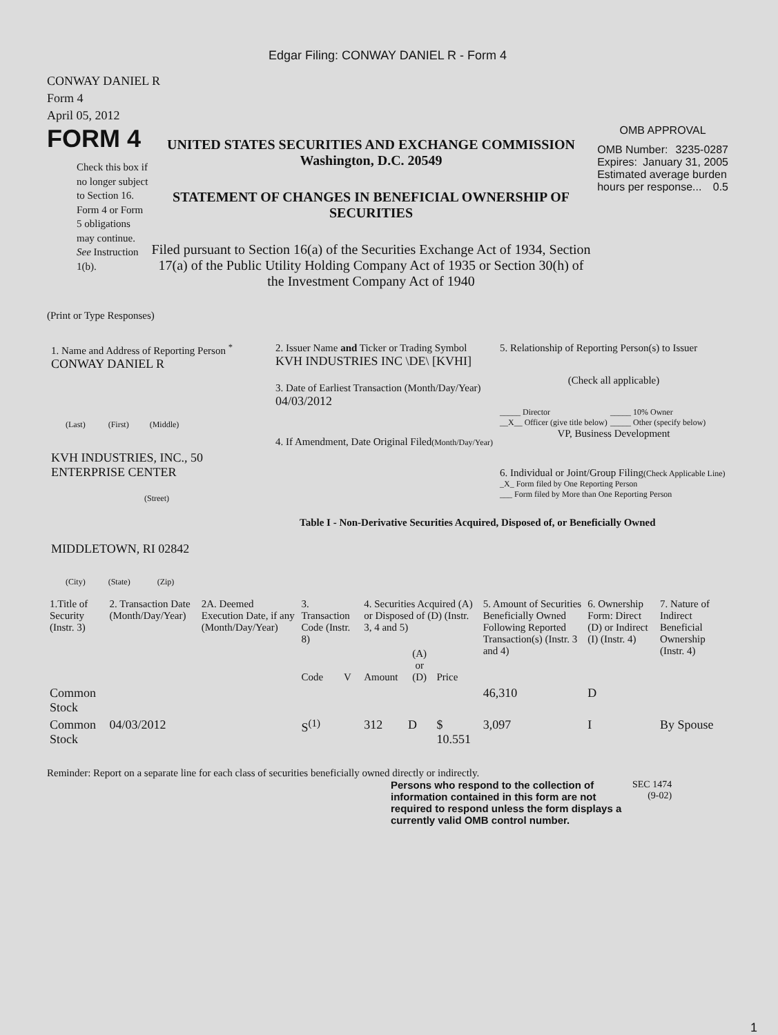Edgar Filing: CONWAY DANIEL R - Form 4
CONWAY DANIEL R
Form 4
April 05, 2012
FORM 4
Check this box if no longer subject to Section 16. Form 4 or Form 5 obligations may continue. See Instruction 1(b).
UNITED STATES SECURITIES AND EXCHANGE COMMISSION
Washington, D.C. 20549
STATEMENT OF CHANGES IN BENEFICIAL OWNERSHIP OF SECURITIES
Filed pursuant to Section 16(a) of the Securities Exchange Act of 1934, Section 17(a) of the Public Utility Holding Company Act of 1935 or Section 30(h) of the Investment Company Act of 1940
OMB APPROVAL
OMB Number: 3235-0287
Expires: January 31, 2005
Estimated average burden hours per response... 0.5
(Print or Type Responses)
1. Name and Address of Reporting Person <sup>*</sup>
CONWAY DANIEL R
(Last) (First) (Middle)
KVH INDUSTRIES, INC., 50 ENTERPRISE CENTER
(Street)
MIDDLETOWN, RI 02842
(City) (State) (Zip)
2. Issuer Name and Ticker or Trading Symbol
KVH INDUSTRIES INC \DE\ [KVHI]
3. Date of Earliest Transaction (Month/Day/Year)
04/03/2012
4. If Amendment, Date Original Filed(Month/Day/Year)
5. Relationship of Reporting Person(s) to Issuer
(Check all applicable)
_____ Director
__X__ Officer (give title below) _____ 10% Owner
_____ Other (specify below)
VP, Business Development
6. Individual or Joint/Group Filing(Check Applicable Line)
_X_ Form filed by One Reporting Person
___ Form filed by More than One Reporting Person
Table I - Non-Derivative Securities Acquired, Disposed of, or Beneficially Owned
| 1.Title of Security (Instr. 3) | 2. Transaction Date (Month/Day/Year) | 2A. Deemed Execution Date, if any (Month/Day/Year) | 3. Transaction Code (Instr. 8) | | 4. Securities Acquired (A) or Disposed of (D) (Instr. 3, 4 and 5) | | | 5. Amount of Securities Beneficially Owned Following Reported Transaction(s) (Instr. 3 and 4) | 6. Ownership Form: Direct (D) or Indirect (I) (Instr. 4) | 7. Nature of Indirect Beneficial Ownership (Instr. 4) |
| --- | --- | --- | --- | --- | --- | --- | --- | --- | --- | --- |
| | | | Code | V | Amount | (A) or (D) | Price | | | |
| Common Stock | | | | | | | | 46,310 | D | |
| Common Stock | 04/03/2012 | | S<sup>(1)</sup> | | 312 | D | $ 10.551 | 3,097 | I | By Spouse |
Reminder: Report on a separate line for each class of securities beneficially owned directly or indirectly.
Persons who respond to the collection of information contained in this form are not required to respond unless the form displays a currently valid OMB control number.
SEC 1474
(9-02)
1